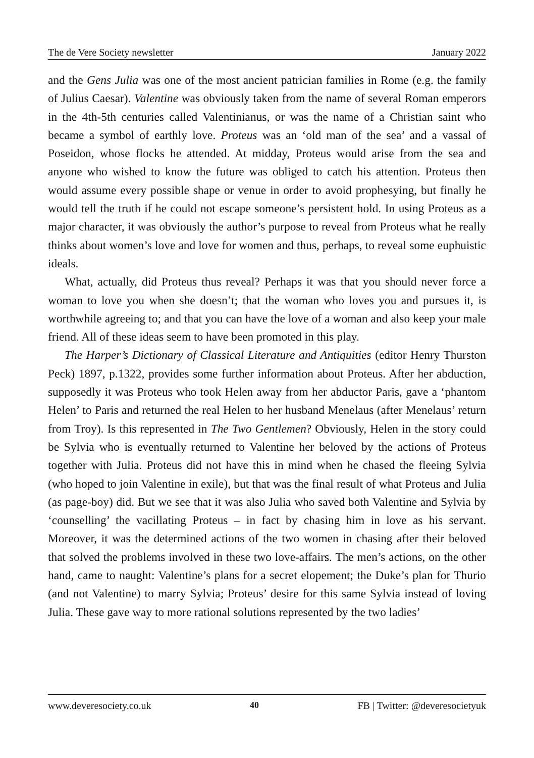The de Vere Society newsletter January 2022
and the Gens Julia was one of the most ancient patrician families in Rome (e.g. the family of Julius Caesar). Valentine was obviously taken from the name of several Roman emperors in the 4th-5th centuries called Valentinianus, or was the name of a Christian saint who became a symbol of earthly love. Proteus was an ‘old man of the sea’ and a vassal of Poseidon, whose flocks he attended. At midday, Proteus would arise from the sea and anyone who wished to know the future was obliged to catch his attention. Proteus then would assume every possible shape or venue in order to avoid prophesying, but finally he would tell the truth if he could not escape someone’s persistent hold. In using Proteus as a major character, it was obviously the author’s purpose to reveal from Proteus what he really thinks about women’s love and love for women and thus, perhaps, to reveal some euphuistic ideals.
What, actually, did Proteus thus reveal? Perhaps it was that you should never force a woman to love you when she doesn’t; that the woman who loves you and pursues it, is worthwhile agreeing to; and that you can have the love of a woman and also keep your male friend. All of these ideas seem to have been promoted in this play.
The Harper’s Dictionary of Classical Literature and Antiquities (editor Henry Thurston Peck) 1897, p.1322, provides some further information about Proteus. After her abduction, supposedly it was Proteus who took Helen away from her abductor Paris, gave a ‘phantom Helen’ to Paris and returned the real Helen to her husband Menelaus (after Menelaus’ return from Troy). Is this represented in The Two Gentlemen? Obviously, Helen in the story could be Sylvia who is eventually returned to Valentine her beloved by the actions of Proteus together with Julia. Proteus did not have this in mind when he chased the fleeing Sylvia (who hoped to join Valentine in exile), but that was the final result of what Proteus and Julia (as page-boy) did. But we see that it was also Julia who saved both Valentine and Sylvia by ‘counselling’ the vacillating Proteus – in fact by chasing him in love as his servant. Moreover, it was the determined actions of the two women in chasing after their beloved that solved the problems involved in these two love-affairs. The men’s actions, on the other hand, came to naught: Valentine’s plans for a secret elopement; the Duke’s plan for Thurio (and not Valentine) to marry Sylvia; Proteus’ desire for this same Sylvia instead of loving Julia. These gave way to more rational solutions represented by the two ladies’
www.deveresociety.co.uk 40 FB | Twitter: @deveresocietyuk